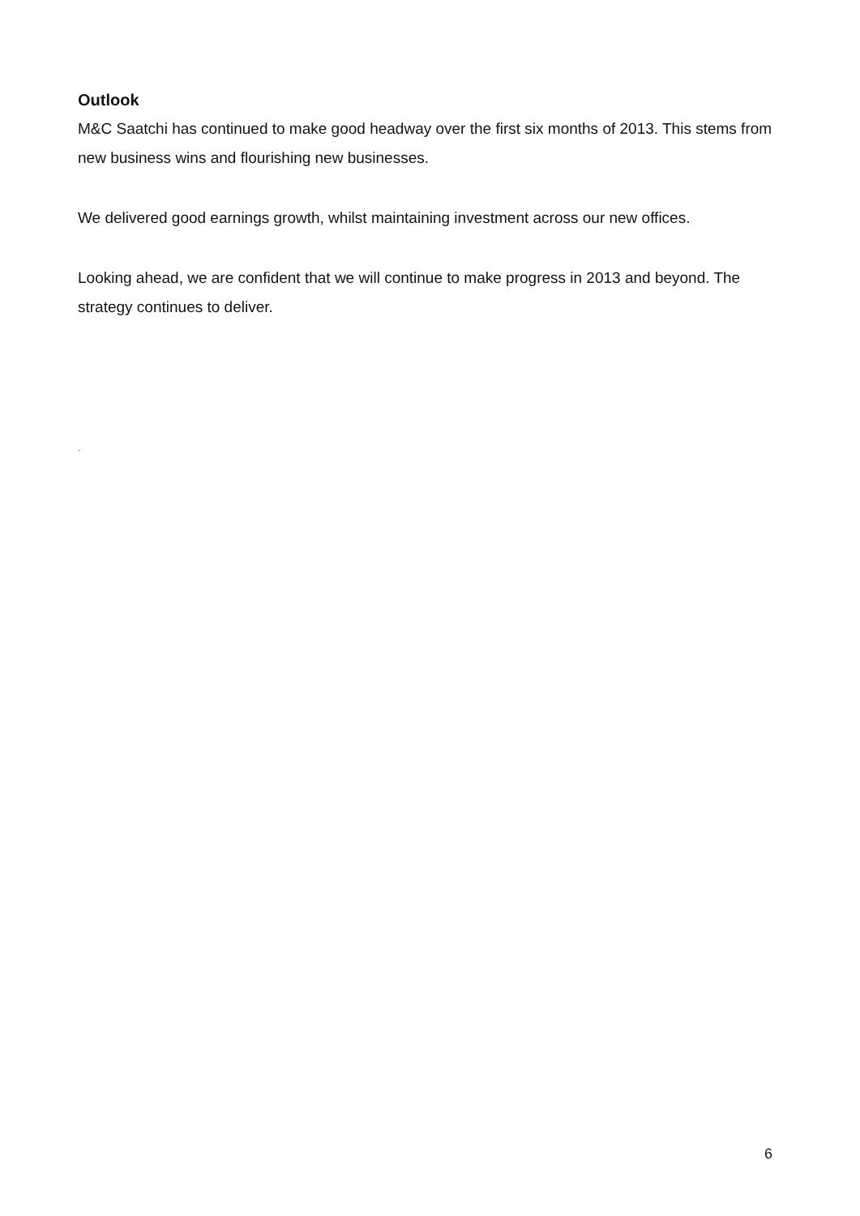Outlook
M&C Saatchi has continued to make good headway over the first six months of 2013. This stems from new business wins and flourishing new businesses.
We delivered good earnings growth, whilst maintaining investment across our new offices.
Looking ahead, we are confident that we will continue to make progress in 2013 and beyond. The strategy continues to deliver.
.
6